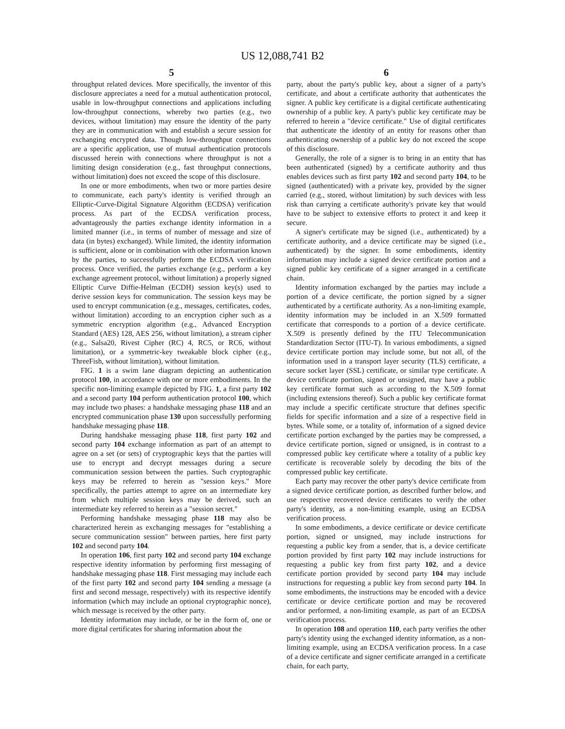US 12,088,741 B2
5
throughput related devices. More specifically, the inventor of this disclosure appreciates a need for a mutual authentication protocol, usable in low-throughput connections and applications including low-throughput connections, whereby two parties (e.g., two devices, without limitation) may ensure the identity of the party they are in communication with and establish a secure session for exchanging encrypted data. Though low-throughput connections are a specific application, use of mutual authentication protocols discussed herein with connections where throughput is not a limiting design consideration (e.g., fast throughput connections, without limitation) does not exceed the scope of this disclosure.
In one or more embodiments, when two or more parties desire to communicate, each party's identity is verified through an Elliptic-Curve-Digital Signature Algorithm (ECDSA) verification process. As part of the ECDSA verification process, advantageously the parties exchange identity information in a limited manner (i.e., in terms of number of message and size of data (in bytes) exchanged). While limited, the identity information is sufficient, alone or in combination with other information known by the parties, to successfully perform the ECDSA verification process. Once verified, the parties exchange (e.g., perform a key exchange agreement protocol, without limitation) a properly signed Elliptic Curve Diffie-Helman (ECDH) session key(s) used to derive session keys for communication. The session keys may be used to encrypt communication (e.g., messages, certificates, codes, without limitation) according to an encryption cipher such as a symmetric encryption algorithm (e.g., Advanced Encryption Standard (AES) 128, AES 256, without limitation), a stream cipher (e.g., Salsa20, Rivest Cipher (RC) 4, RC5, or RC6, without limitation), or a symmetric-key tweakable block cipher (e.g., ThreeFish, without limitation), without limitation.
FIG. 1 is a swim lane diagram depicting an authentication protocol 100, in accordance with one or more embodiments. In the specific non-limiting example depicted by FIG. 1, a first party 102 and a second party 104 perform authentication protocol 100, which may include two phases: a handshake messaging phase 118 and an encrypted communication phase 130 upon successfully performing handshake messaging phase 118.
During handshake messaging phase 118, first party 102 and second party 104 exchange information as part of an attempt to agree on a set (or sets) of cryptographic keys that the parties will use to encrypt and decrypt messages during a secure communication session between the parties. Such cryptographic keys may be referred to herein as "session keys." More specifically, the parties attempt to agree on an intermediate key from which multiple session keys may be derived, such an intermediate key referred to herein as a "session secret."
Performing handshake messaging phase 118 may also be characterized herein as exchanging messages for "establishing a secure communication session" between parties, here first party 102 and second party 104.
In operation 106, first party 102 and second party 104 exchange respective identity information by performing first messaging of handshake messaging phase 118. First messaging may include each of the first party 102 and second party 104 sending a message (a first and second message, respectively) with its respective identify information (which may include an optional cryptographic nonce), which message is received by the other party.
Identity information may include, or be in the form of, one or more digital certificates for sharing information about the
6
party, about the party's public key, about a signer of a party's certificate, and about a certificate authority that authenticates the signer. A public key certificate is a digital certificate authenticating ownership of a public key. A party's public key certificate may be referred to herein a "device certificate." Use of digital certificates that authenticate the identity of an entity for reasons other than authenticating ownership of a public key do not exceed the scope of this disclosure.
Generally, the role of a signer is to bring in an entity that has been authenticated (signed) by a certificate authority and thus enables devices such as first party 102 and second party 104, to be signed (authenticated) with a private key, provided by the signer carried (e.g., stored, without limitation) by such devices with less risk than carrying a certificate authority's private key that would have to be subject to extensive efforts to protect it and keep it secure.
A signer's certificate may be signed (i.e., authenticated) by a certificate authority, and a device certificate may be signed (i.e., authenticated) by the signer. In some embodiments, identity information may include a signed device certificate portion and a signed public key certificate of a signer arranged in a certificate chain.
Identity information exchanged by the parties may include a portion of a device certificate, the portion signed by a signer authenticated by a certificate authority. As a non-limiting example, identity information may be included in an X.509 formatted certificate that corresponds to a portion of a device certificate. X.509 is presently defined by the ITU Telecommunication Standardization Sector (ITU-T). In various embodiments, a signed device certificate portion may include some, but not all, of the information used in a transport layer security (TLS) certificate, a secure socket layer (SSL) certificate, or similar type certificate. A device certificate portion, signed or unsigned, may have a public key certificate format such as according to the X.509 format (including extensions thereof). Such a public key certificate format may include a specific certificate structure that defines specific fields for specific information and a size of a respective field in bytes. While some, or a totality of, information of a signed device certificate portion exchanged by the parties may be compressed, a device certificate portion, signed or unsigned, is in contrast to a compressed public key certificate where a totality of a public key certificate is recoverable solely by decoding the bits of the compressed public key certificate.
Each party may recover the other party's device certificate from a signed device certificate portion, as described further below, and use respective recovered device certificates to verify the other party's identity, as a non-limiting example, using an ECDSA verification process.
In some embodiments, a device certificate or device certificate portion, signed or unsigned, may include instructions for requesting a public key from a sender, that is, a device certificate portion provided by first party 102 may include instructions for requesting a public key from first party 102, and a device certificate portion provided by second party 104 may include instructions for requesting a public key from second party 104. In some embodiments, the instructions may be encoded with a device certificate or device certificate portion and may be recovered and/or performed, a non-limiting example, as part of an ECDSA verification process.
In operation 108 and operation 110, each party verifies the other party's identity using the exchanged identity information, as a non-limiting example, using an ECDSA verification process. In a case of a device certificate and signer certificate arranged in a certificate chain, for each party,